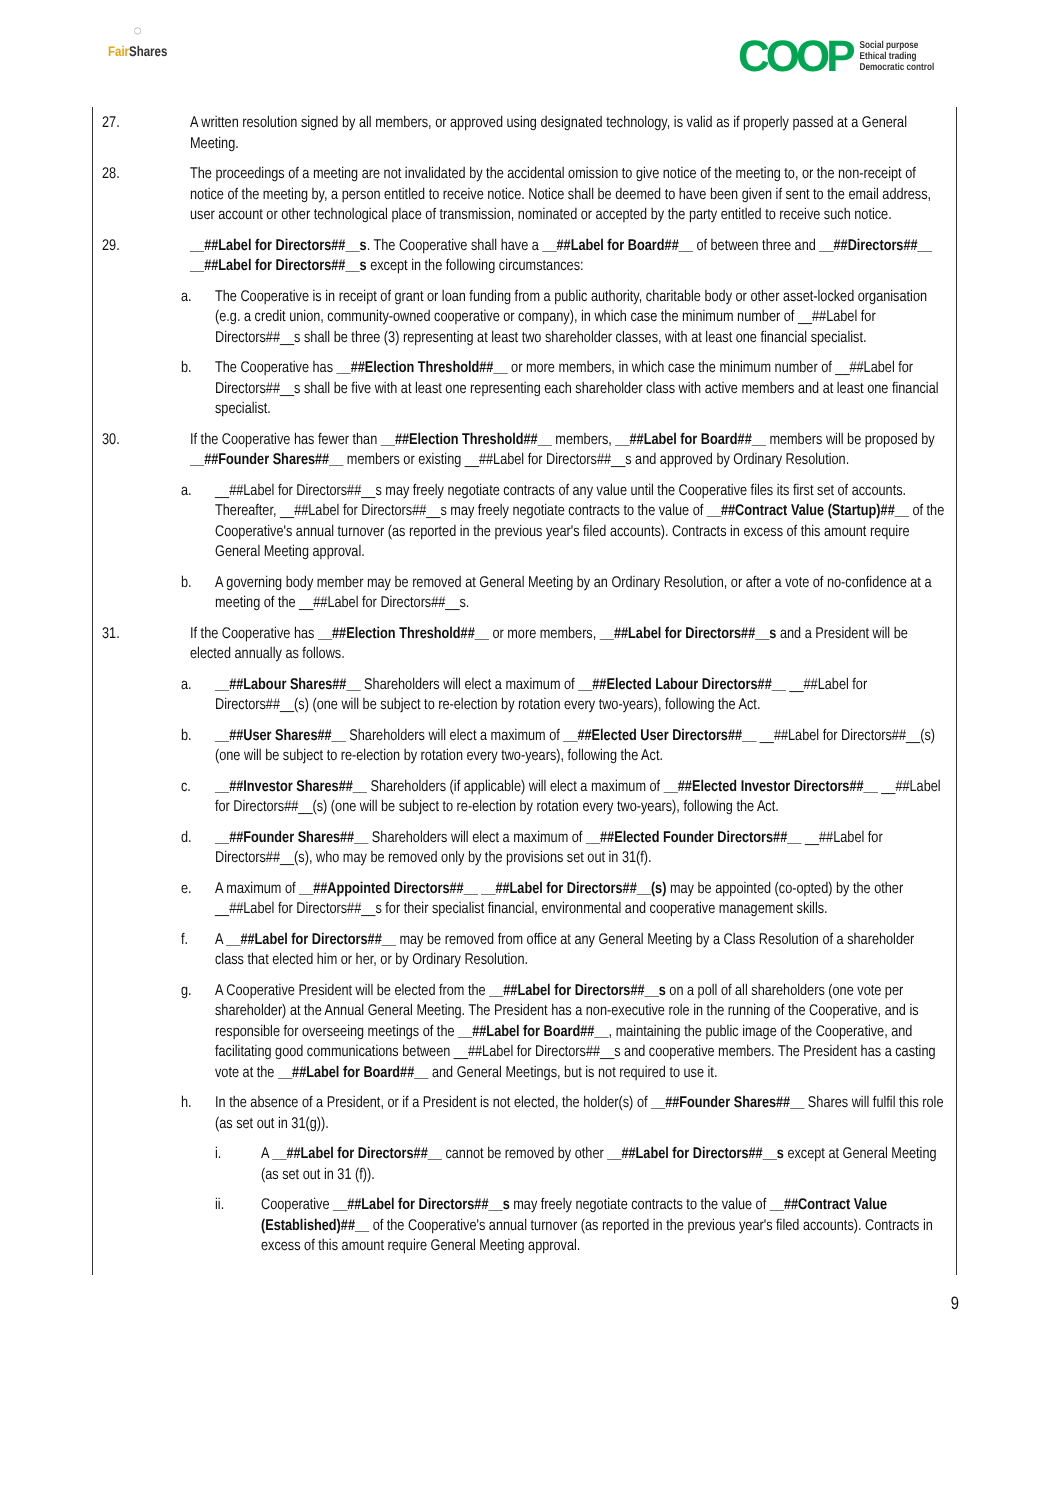◌
Fair Shares
COOP
Social purpose
Ethical trading
Democratic control
27. A written resolution signed by all members, or approved using designated technology, is valid as if properly passed at a General Meeting.
28. The proceedings of a meeting are not invalidated by the accidental omission to give notice of the meeting to, or the non-receipt of notice of the meeting by, a person entitled to receive notice. Notice shall be deemed to have been given if sent to the email address, user account or other technological place of transmission, nominated or accepted by the party entitled to receive such notice.
29. __##Label for Directors##__s. The Cooperative shall have a __##Label for Board##__ of between three and __##Directors##__ __##Label for Directors##__s except in the following circumstances:
a. The Cooperative is in receipt of grant or loan funding from a public authority, charitable body or other asset-locked organisation (e.g. a credit union, community-owned cooperative or company), in which case the minimum number of __##Label for Directors##__s shall be three (3) representing at least two shareholder classes, with at least one financial specialist.
b. The Cooperative has __##Election Threshold##__ or more members, in which case the minimum number of __##Label for Directors##__s shall be five with at least one representing each shareholder class with active members and at least one financial specialist.
30. If the Cooperative has fewer than __##Election Threshold##__ members, __##Label for Board##__ members will be proposed by __##Founder Shares##__ members or existing __##Label for Directors##__s and approved by Ordinary Resolution.
a. __##Label for Directors##__s may freely negotiate contracts of any value until the Cooperative files its first set of accounts. Thereafter, __##Label for Directors##__s may freely negotiate contracts to the value of __##Contract Value (Startup)##__ of the Cooperative's annual turnover (as reported in the previous year's filed accounts). Contracts in excess of this amount require General Meeting approval.
b. A governing body member may be removed at General Meeting by an Ordinary Resolution, or after a vote of no-confidence at a meeting of the __##Label for Directors##__s.
31. If the Cooperative has __##Election Threshold##__ or more members, __##Label for Directors##__s and a President will be elected annually as follows.
a. __##Labour Shares##__ Shareholders will elect a maximum of __##Elected Labour Directors##__ __##Label for Directors##__(s) (one will be subject to re-election by rotation every two-years), following the Act.
b. __##User Shares##__ Shareholders will elect a maximum of __##Elected User Directors##__ __##Label for Directors##__(s) (one will be subject to re-election by rotation every two-years), following the Act.
c. __##Investor Shares##__ Shareholders (if applicable) will elect a maximum of __##Elected Investor Directors##__ __##Label for Directors##__(s) (one will be subject to re-election by rotation every two-years), following the Act.
d. __##Founder Shares##__ Shareholders will elect a maximum of __##Elected Founder Directors##__ __##Label for Directors##__(s), who may be removed only by the provisions set out in 31(f).
e. A maximum of __##Appointed Directors##__ __##Label for Directors##__(s) may be appointed (co-opted) by the other __##Label for Directors##__s for their specialist financial, environmental and cooperative management skills.
f. A __##Label for Directors##__ may be removed from office at any General Meeting by a Class Resolution of a shareholder class that elected him or her, or by Ordinary Resolution.
g. A Cooperative President will be elected from the __##Label for Directors##__s on a poll of all shareholders (one vote per shareholder) at the Annual General Meeting. The President has a non-executive role in the running of the Cooperative, and is responsible for overseeing meetings of the __##Label for Board##__, maintaining the public image of the Cooperative, and facilitating good communications between __##Label for Directors##__s and cooperative members. The President has a casting vote at the __##Label for Board##__ and General Meetings, but is not required to use it.
h. In the absence of a President, or if a President is not elected, the holder(s) of __##Founder Shares##__ Shares will fulfil this role (as set out in 31(g)).
i. A __##Label for Directors##__ cannot be removed by other __##Label for Directors##__s except at General Meeting (as set out in 31 (f)).
ii. Cooperative __##Label for Directors##__s may freely negotiate contracts to the value of __##Contract Value (Established)##__ of the Cooperative's annual turnover (as reported in the previous year's filed accounts). Contracts in excess of this amount require General Meeting approval.
9